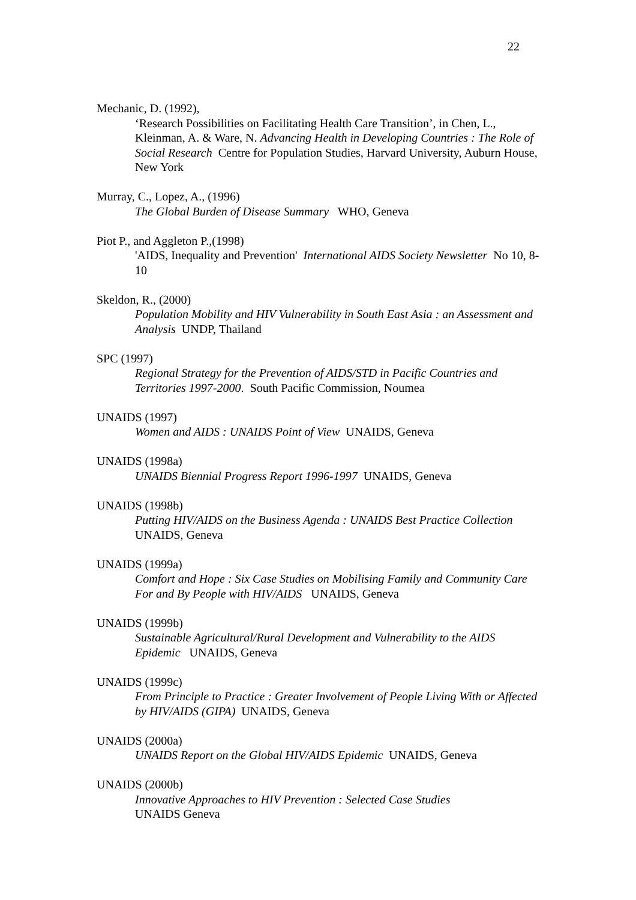22
Mechanic, D. (1992),
‘Research Possibilities on Facilitating Health Care Transition’, in Chen, L., Kleinman, A. & Ware, N. Advancing Health in Developing Countries : The Role of Social Research Centre for Population Studies, Harvard University, Auburn House, New York
Murray, C., Lopez, A., (1996)
The Global Burden of Disease Summary WHO, Geneva
Piot P., and Aggleton P.,(1998)
'AIDS, Inequality and Prevention' International AIDS Society Newsletter No 10, 8-10
Skeldon, R., (2000)
Population Mobility and HIV Vulnerability in South East Asia : an Assessment and Analysis UNDP, Thailand
SPC (1997)
Regional Strategy for the Prevention of AIDS/STD in Pacific Countries and Territories 1997-2000. South Pacific Commission, Noumea
UNAIDS (1997)
Women and AIDS : UNAIDS Point of View UNAIDS, Geneva
UNAIDS (1998a)
UNAIDS Biennial Progress Report 1996-1997 UNAIDS, Geneva
UNAIDS (1998b)
Putting HIV/AIDS on the Business Agenda : UNAIDS Best Practice Collection UNAIDS, Geneva
UNAIDS (1999a)
Comfort and Hope : Six Case Studies on Mobilising Family and Community Care For and By People with HIV/AIDS UNAIDS, Geneva
UNAIDS (1999b)
Sustainable Agricultural/Rural Development and Vulnerability to the AIDS Epidemic UNAIDS, Geneva
UNAIDS (1999c)
From Principle to Practice : Greater Involvement of People Living With or Affected by HIV/AIDS (GIPA) UNAIDS, Geneva
UNAIDS (2000a)
UNAIDS Report on the Global HIV/AIDS Epidemic UNAIDS, Geneva
UNAIDS (2000b)
Innovative Approaches to HIV Prevention : Selected Case Studies
UNAIDS Geneva